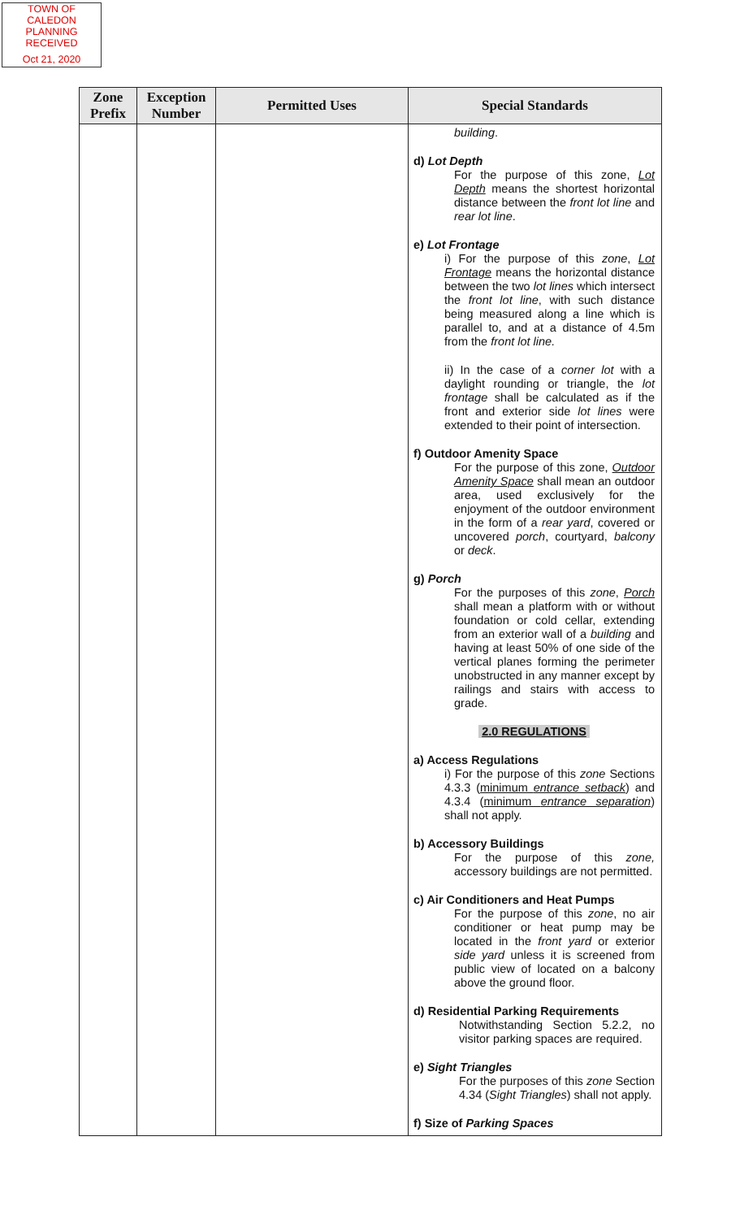TOWN OF CALEDON
PLANNING
RECEIVED
Oct 21, 2020
| Zone Prefix | Exception Number | Permitted Uses | Special Standards |
| --- | --- | --- | --- |
| | | | building . d) Lot Depth For the purpose of this zone, Lot Depth means the shortest horizontal distance between the front lot line and rear lot line . e) Lot Frontage i) For the purpose of this zone , Lot Frontage means the horizontal distance between the two lot lines which intersect the front lot line , with such distance being measured along a line which is parallel to, and at a distance of 4.5m from the front lot line. ii) In the case of a corner lot with a daylight rounding or triangle, the lot frontage shall be calculated as if the front and exterior side lot lines were extended to their point of intersection. f) Outdoor Amenity Space For the purpose of this zone, Outdoor Amenity Space shall mean an outdoor area, used exclusively for the enjoyment of the outdoor environment in the form of a rear yard , covered or uncovered porch , courtyard, balcony or deck . g) Porch For the purposes of this zone , Porch shall mean a platform with or without foundation or cold cellar, extending from an exterior wall of a building and having at least 50% of one side of the vertical planes forming the perimeter unobstructed in any manner except by railings and stairs with access to grade. 2.0 REGULATIONS a) Access Regulations i) For the purpose of this zone Sections 4.3.3 ( minimum entrance setback ) and 4.3.4 ( minimum entrance separation ) shall not apply. b) Accessory Buildings For the purpose of this zone, accessory buildings are not permitted. c) Air Conditioners and Heat Pumps For the purpose of this zone , no air conditioner or heat pump may be located in the front yard or exterior side yard unless it is screened from public view of located on a balcony above the ground floor. d) Residential Parking Requirements Notwithstanding Section 5.2.2, no visitor parking spaces are required. e) Sight Triangles For the purposes of this zone Section 4.34 ( Sight Triangles ) shall not apply. f) Size of Parking Spaces |